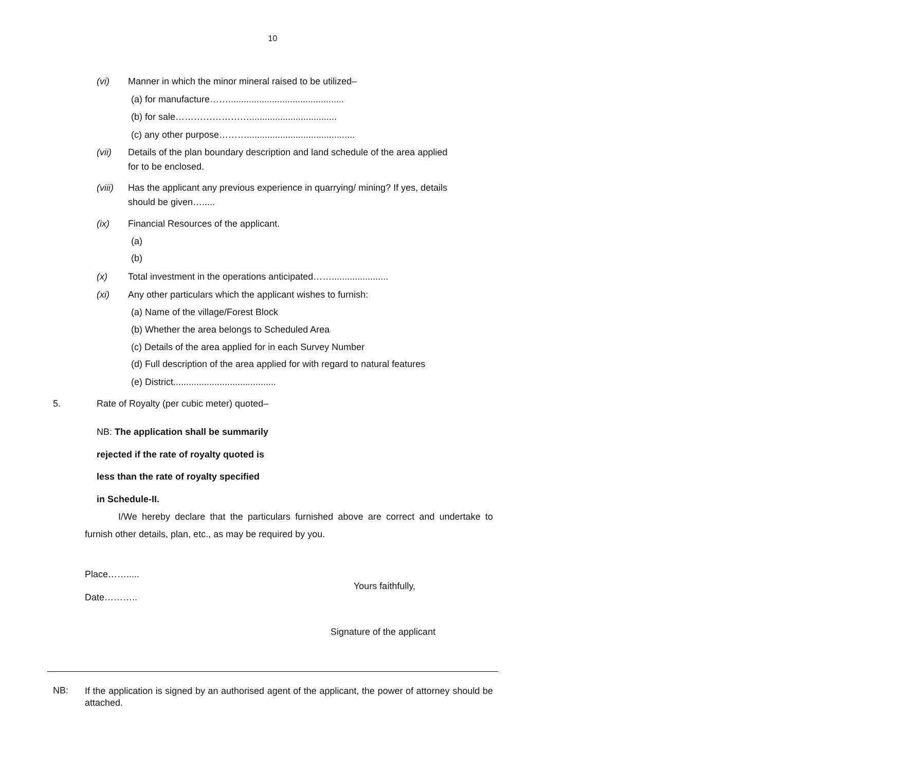10
(vi) Manner in which the minor mineral raised to be utilized–
(a) for manufacture…….............................................
(b) for sale……………………..................................
(c) any other purpose………..........................................
(vii) Details of the plan boundary description and land schedule of the area applied
for to be enclosed.
(viii) Has the applicant any previous experience in quarrying/ mining? If yes, details
should be given….....
(ix) Financial Resources of the applicant.
(a)
(b)
(x) Total investment in the operations anticipated……......................
(xi) Any other particulars which the applicant wishes to furnish:
(a) Name of the village/Forest Block
(b) Whether the area belongs to Scheduled Area
(c) Details of the area applied for in each Survey Number
(d) Full description of the area applied for with regard to natural features
(e) District........................................
5. Rate of Royalty (per cubic meter) quoted–
NB: The application shall be summarily
rejected if the rate of royalty quoted is
less than the rate of royalty specified
in Schedule-II.
I/We hereby declare that the particulars furnished above are correct and undertake to furnish other details, plan, etc., as may be required by you.
Place…….....
Yours faithfully,
Date………..
Signature of the applicant
NB: If the application is signed by an authorised agent of the applicant, the power of attorney should be attached.